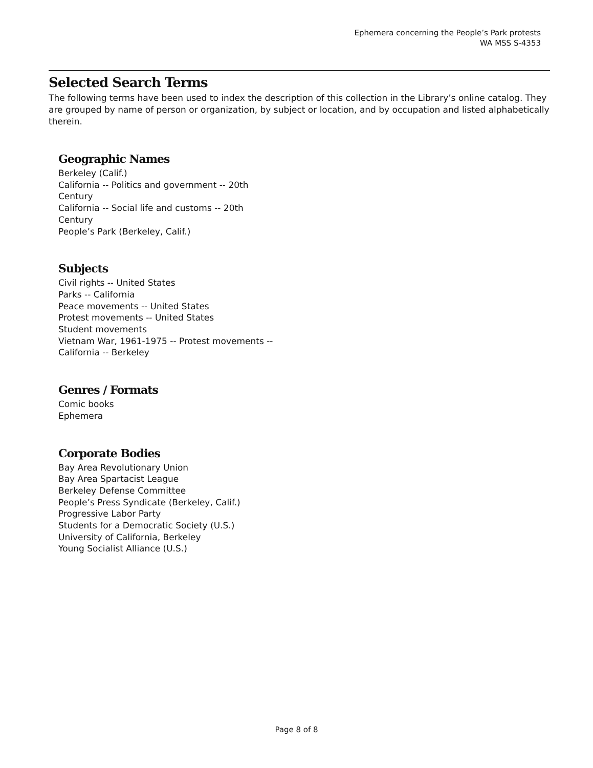Ephemera concerning the People’s Park protests
WA MSS S-4353
Selected Search Terms
The following terms have been used to index the description of this collection in the Library’s online catalog. They are grouped by name of person or organization, by subject or location, and by occupation and listed alphabetically therein.
Geographic Names
Berkeley (Calif.)
California -- Politics and government -- 20th Century
California -- Social life and customs -- 20th Century
People’s Park (Berkeley, Calif.)
Subjects
Civil rights -- United States
Parks -- California
Peace movements -- United States
Protest movements -- United States
Student movements
Vietnam War, 1961-1975 -- Protest movements -- California -- Berkeley
Genres / Formats
Comic books
Ephemera
Corporate Bodies
Bay Area Revolutionary Union
Bay Area Spartacist League
Berkeley Defense Committee
People’s Press Syndicate (Berkeley, Calif.)
Progressive Labor Party
Students for a Democratic Society (U.S.)
University of California, Berkeley
Young Socialist Alliance (U.S.)
Page 8 of 8